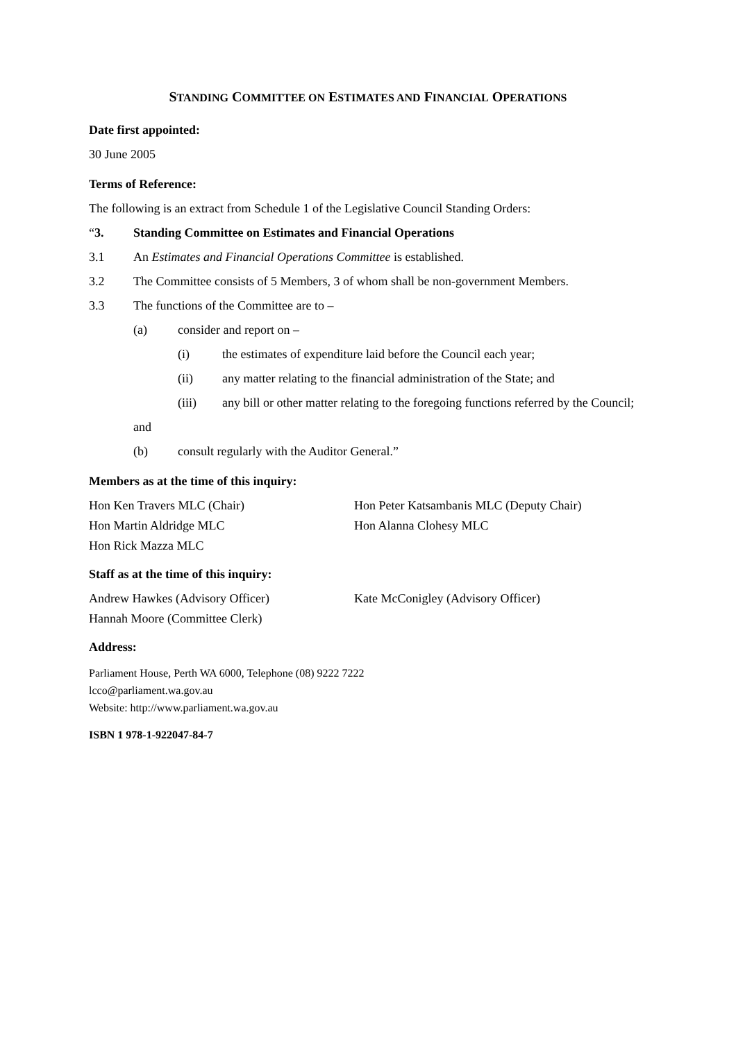STANDING COMMITTEE ON ESTIMATES AND FINANCIAL OPERATIONS
Date first appointed:
30 June 2005
Terms of Reference:
The following is an extract from Schedule 1 of the Legislative Council Standing Orders:
“3. Standing Committee on Estimates and Financial Operations
3.1 An Estimates and Financial Operations Committee is established.
3.2 The Committee consists of 5 Members, 3 of whom shall be non-government Members.
3.3 The functions of the Committee are to –
(a) consider and report on –
(i) the estimates of expenditure laid before the Council each year;
(ii) any matter relating to the financial administration of the State; and
(iii) any bill or other matter relating to the foregoing functions referred by the Council;
and
(b) consult regularly with the Auditor General.”
Members as at the time of this inquiry:
Hon Ken Travers MLC (Chair) Hon Peter Katsambanis MLC (Deputy Chair) Hon Martin Aldridge MLC Hon Alanna Clohesy MLC Hon Rick Mazza MLC
Staff as at the time of this inquiry:
Andrew Hawkes (Advisory Officer) Kate McConigley (Advisory Officer) Hannah Moore (Committee Clerk)
Address:
Parliament House, Perth WA 6000, Telephone (08) 9222 7222
lcco@parliament.wa.gov.au
Website: http://www.parliament.wa.gov.au
ISBN 1 978-1-922047-84-7